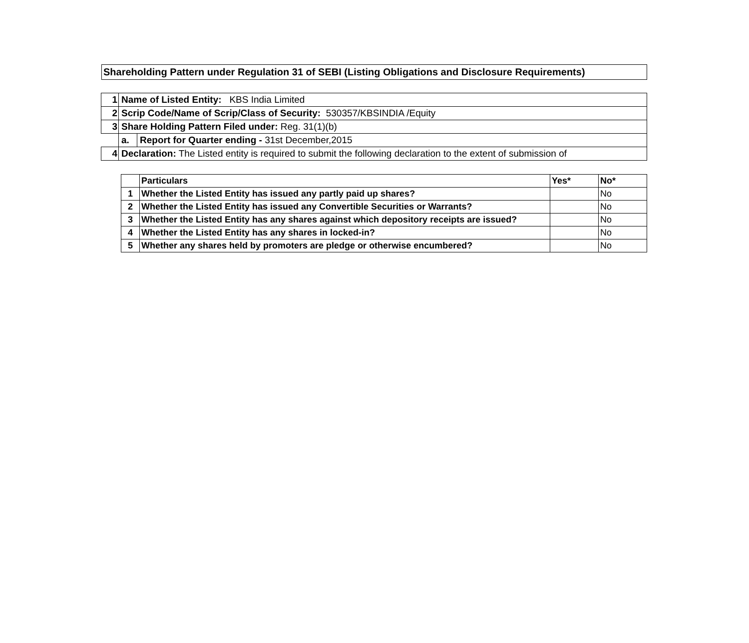Shareholding Pattern under Regulation 31 of SEBI (Listing Obligations and Disclosure Requirements)
| 1 | Name of Listed Entity: KBS India Limited | |
| 2 | Scrip Code/Name of Scrip/Class of Security: 530357/KBSINDIA /Equity | |
| 3 | Share Holding Pattern Filed under: Reg. 31(1)(b) | |
| | a. | Report for Quarter ending - 31st December,2015 |
| 4 | Declaration: The Listed entity is required to submit the following declaration to the extent of submission of | |
| | Particulars | Yes* | No* |
| 1 | Whether the Listed Entity has issued any partly paid up shares? | | No |
| 2 | Whether the Listed Entity has issued any Convertible Securities or Warrants? | | No |
| 3 | Whether the Listed Entity has any shares against which depository receipts are issued? | | No |
| 4 | Whether the Listed Entity has any shares in locked-in? | | No |
| 5 | Whether any shares held by promoters are pledge or otherwise encumbered? | | No |